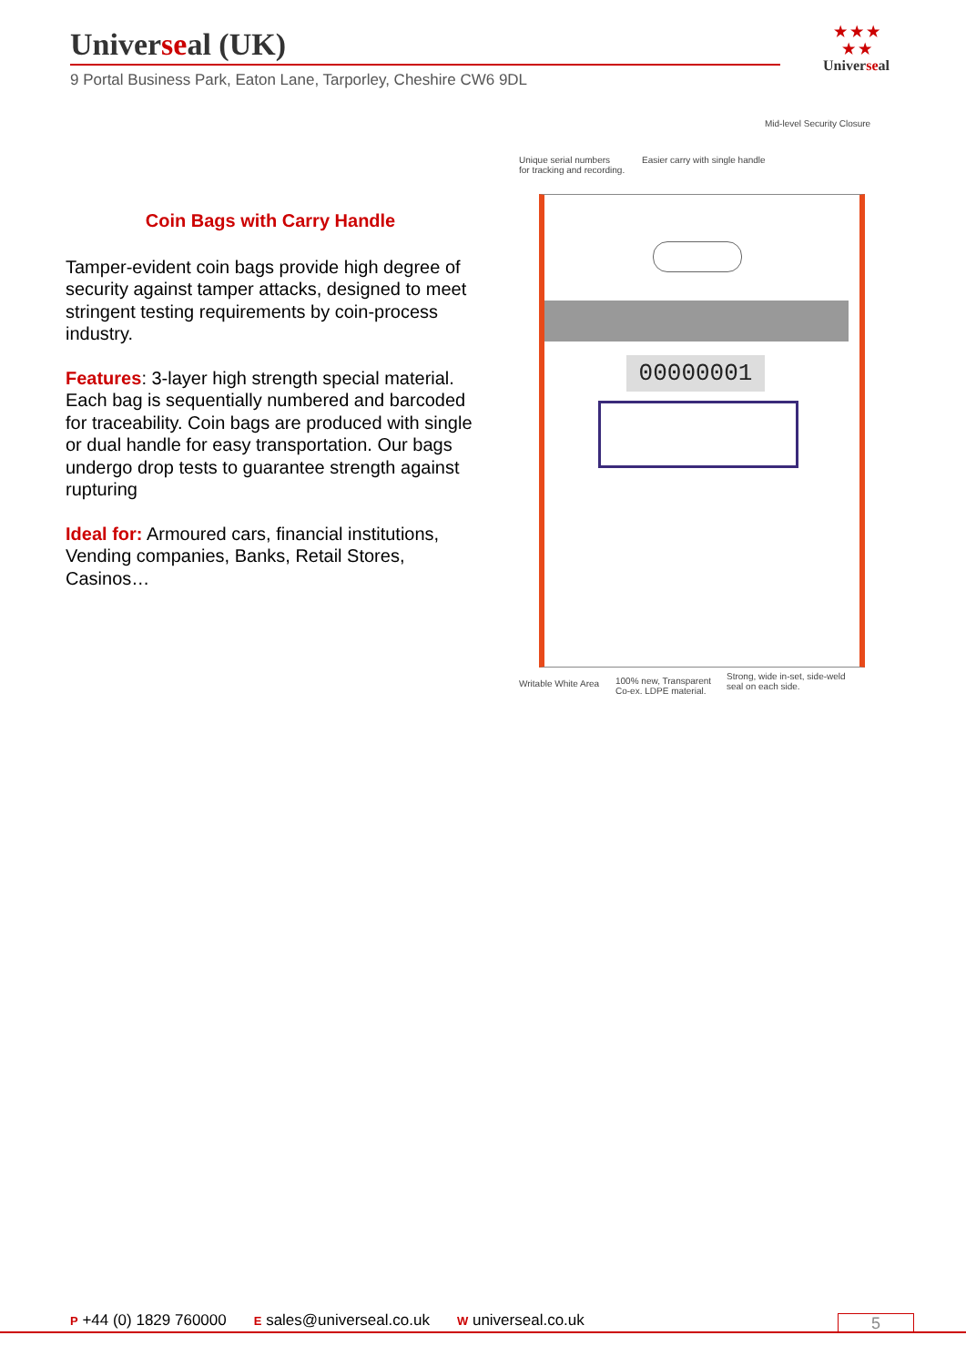Universeal (UK)
9 Portal Business Park, Eaton Lane, Tarporley, Cheshire CW6 9DL
★ ★ ★
★ ★
Universeal
Coin Bags with Carry Handle
Tamper-evident coin bags provide high degree of security against tamper attacks, designed to meet stringent testing requirements by coin-process industry.
Features: 3-layer high strength special material. Each bag is sequentially numbered and barcoded for traceability. Coin bags are produced with single or dual handle for easy transportation. Our bags undergo drop tests to guarantee strength against rupturing
Ideal for: Armoured cars, financial institutions, Vending companies, Banks, Retail Stores, Casinos…
Mid-level Security Closure
Unique serial numbers
for tracking and recording.
Easier carry with single handle
00000001
Writable White Area
100% new, Transparent
Co-ex. LDPE material.
Strong, wide in-set, side-weld
seal on each side.
P +44 (0) 1829 760000 E sales@universeal.co.uk W universeal.co.uk 5